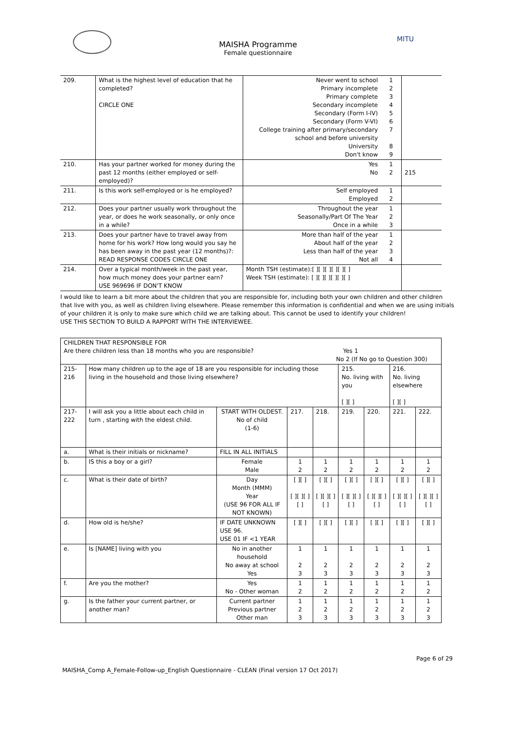MAISHA Programme
Female questionnaire
MITU
| 209. | What is the highest level of education that he completed? CIRCLE ONE | Never went to school Primary incomplete Primary complete Secondary incomplete Secondary (Form I-IV) Secondary (Form V-VI) College training after primary/secondary school and before university University Don't know | 1 2 3 4 5 6 7 8 9 | |
| 210. | Has your partner worked for money during the past 12 months (either employed or self-employed)? | Yes No | 1 2 | 215 |
| 211. | Is this work self-employed or is he employed? | Self employed Employed | 1 2 | |
| 212. | Does your partner usually work throughout the year, or does he work seasonally, or only once in a while? | Throughout the year Seasonally/Part Of The Year Once in a while | 1 2 3 | |
| 213. | Does your partner have to travel away from home for his work? How long would you say he has been away in the past year (12 months)?: READ RESPONSE CODES CIRCLE ONE | More than half of the year About half of the year Less than half of the year Not all | 1 2 3 4 | |
| 214. | Over a typical month/week in the past year, how much money does your partner earn? USE 969696 IF DON'T KNOW | Month TSH (estimate):[ ][ ][ ][ ][ ][ ] Week TSH (estimate): [ ][ ][ ][ ][ ][ ] | | |
I would like to learn a bit more about the children that you are responsible for, including both your own children and other children that live with you, as well as children living elsewhere. Please remember this information is confidential and when we are using initials of your children it is only to make sure which child we are talking about. This cannot be used to identify your children!
USE THIS SECTION TO BUILD A RAPPORT WITH THE INTERVIEWEE.
| CHILDREN THAT RESPONSIBLE FOR Are there children less than 18 months who you are responsible? Yes 1 No 2 (If No go to Question 300) | | | | | | | | |
| 215- 216 | How many children up to the age of 18 are you responsible for including those living in the household and those living elsewhere? | | | | 215. No. living with you [ ][ ] | | 216. No. living elsewhere [ ][ ] | |
| 217-222 | I will ask you a little about each child in turn , starting with the eldest child. | START WITH OLDEST. No of child (1-6) | 217. | 218. | 219. | 220. | 221. | 222. |
| a. | What is their initials or nickname? | FILL IN ALL INITIALS | | | | | | |
| b. | IS this a boy or a girl? | Female Male | 1 2 | 1 2 | 1 2 | 1 2 | 1 2 | 1 2 |
| c. | What is their date of birth? | Day Month (MMM) Year (USE 96 FOR ALL IF NOT KNOWN) | [ ][ ] [ ][ ][ ][ ] | [ ][ ] [ ][ ][ ][ ] | [ ][ ] [ ][ ][ ][ ] | [ ][ ] [ ][ ][ ][ ] | [ ][ ] [ ][ ][ ][ ] | [ ][ ] [ ][ ][ ][ ] |
| d. | How old is he/she? | IF DATE UNKNOWN USE 96. USE 01 IF <1 YEAR | [ ][ ] | [ ][ ] | [ ][ ] | [ ][ ] | [ ][ ] | [ ][ ] |
| e. | Is [NAME] living with you | No in another household No away at school Yes | 1 2 3 | 1 2 3 | 1 2 3 | 1 2 3 | 1 2 3 | 1 2 3 |
| f. | Are you the mother? | Yes No - Other woman | 1 2 | 1 2 | 1 2 | 1 2 | 1 2 | 1 2 |
| g. | Is the father your current partner, or another man? | Current partner Previous partner Other man | 1 2 3 | 1 2 3 | 1 2 3 | 1 2 3 | 1 2 3 | 1 2 3 |
Page 6 of 29
MAISHA_Comp A_Female-Follow-up_English Questionnaire - CLEAN (Final version 17 Oct 2017)